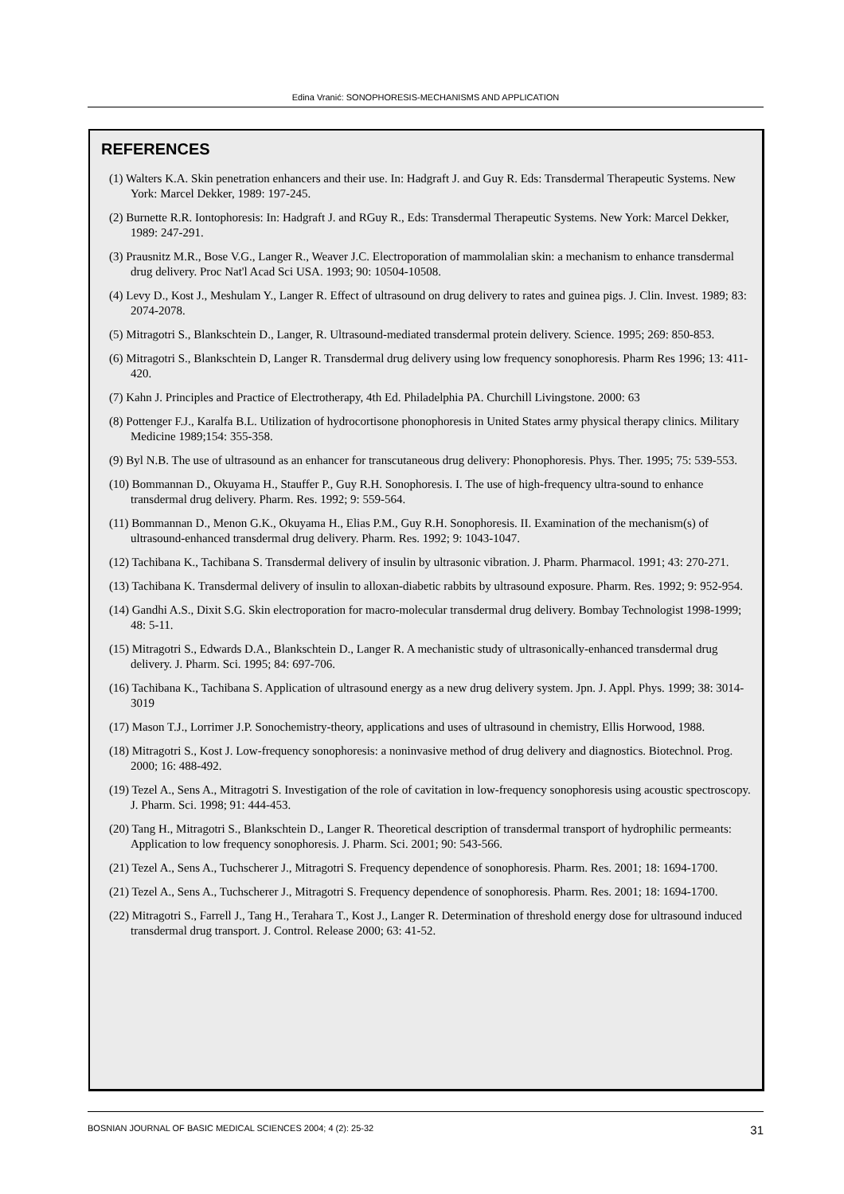Edina Vranić: SONOPHORESIS-MECHANISMS AND APPLICATION
REFERENCES
(1) Walters K.A. Skin penetration enhancers and their use. In: Hadgraft J. and Guy R. Eds: Transdermal Therapeutic Systems. New York: Marcel Dekker, 1989: 197-245.
(2) Burnette R.R. Iontophoresis: In: Hadgraft J. and RGuy R., Eds: Transdermal Therapeutic Systems. New York: Marcel Dekker, 1989: 247-291.
(3) Prausnitz M.R., Bose V.G., Langer R., Weaver J.C. Electroporation of mammolalian skin: a mechanism to enhance transdermal drug delivery. Proc Nat'l Acad Sci USA. 1993; 90: 10504-10508.
(4) Levy D., Kost J., Meshulam Y., Langer R. Effect of ultrasound on drug delivery to rates and guinea pigs. J. Clin. Invest. 1989; 83: 2074-2078.
(5) Mitragotri S., Blankschtein D., Langer, R. Ultrasound-mediated transdermal protein delivery. Science. 1995; 269: 850-853.
(6) Mitragotri S., Blankschtein D, Langer R. Transdermal drug delivery using low frequency sonophoresis. Pharm Res 1996; 13: 411-420.
(7) Kahn J. Principles and Practice of Electrotherapy, 4th Ed. Philadelphia PA. Churchill Livingstone. 2000: 63
(8) Pottenger F.J., Karalfa B.L. Utilization of hydrocortisone phonophoresis in United States army physical therapy clinics. Military Medicine 1989;154: 355-358.
(9) Byl N.B. The use of ultrasound as an enhancer for transcutaneous drug delivery: Phonophoresis. Phys. Ther. 1995; 75: 539-553.
(10) Bommannan D., Okuyama H., Stauffer P., Guy R.H. Sonophoresis. I. The use of high-frequency ultra-sound to enhance transdermal drug delivery. Pharm. Res. 1992; 9: 559-564.
(11) Bommannan D., Menon G.K., Okuyama H., Elias P.M., Guy R.H. Sonophoresis. II. Examination of the mechanism(s) of ultrasound-enhanced transdermal drug delivery. Pharm. Res. 1992; 9: 1043-1047.
(12) Tachibana K., Tachibana S. Transdermal delivery of insulin by ultrasonic vibration. J. Pharm. Pharmacol. 1991; 43: 270-271.
(13) Tachibana K. Transdermal delivery of insulin to alloxan-diabetic rabbits by ultrasound exposure. Pharm. Res. 1992; 9: 952-954.
(14) Gandhi A.S., Dixit S.G. Skin electroporation for macro-molecular transdermal drug delivery. Bombay Technologist 1998-1999; 48: 5-11.
(15) Mitragotri S., Edwards D.A., Blankschtein D., Langer R. A mechanistic study of ultrasonically-enhanced transdermal drug delivery. J. Pharm. Sci. 1995; 84: 697-706.
(16) Tachibana K., Tachibana S. Application of ultrasound energy as a new drug delivery system. Jpn. J. Appl. Phys. 1999; 38: 3014-3019
(17) Mason T.J., Lorrimer J.P. Sonochemistry-theory, applications and uses of ultrasound in chemistry, Ellis Horwood, 1988.
(18) Mitragotri S., Kost J. Low-frequency sonophoresis: a noninvasive method of drug delivery and diagnostics. Biotechnol. Prog. 2000; 16: 488-492.
(19) Tezel A., Sens A., Mitragotri S. Investigation of the role of cavitation in low-frequency sonophoresis using acoustic spectroscopy. J. Pharm. Sci. 1998; 91: 444-453.
(20) Tang H., Mitragotri S., Blankschtein D., Langer R. Theoretical description of transdermal transport of hydrophilic permeants: Application to low frequency sonophoresis. J. Pharm. Sci. 2001; 90: 543-566.
(21) Tezel A., Sens A., Tuchscherer J., Mitragotri S. Frequency dependence of sonophoresis. Pharm. Res. 2001; 18: 1694-1700.
(21) Tezel A., Sens A., Tuchscherer J., Mitragotri S. Frequency dependence of sonophoresis. Pharm. Res. 2001; 18: 1694-1700.
(22) Mitragotri S., Farrell J., Tang H., Terahara T., Kost J., Langer R. Determination of threshold energy dose for ultrasound induced transdermal drug transport. J. Control. Release 2000; 63: 41-52.
BOSNIAN JOURNAL OF BASIC MEDICAL SCIENCES 2004; 4 (2): 25-32 31